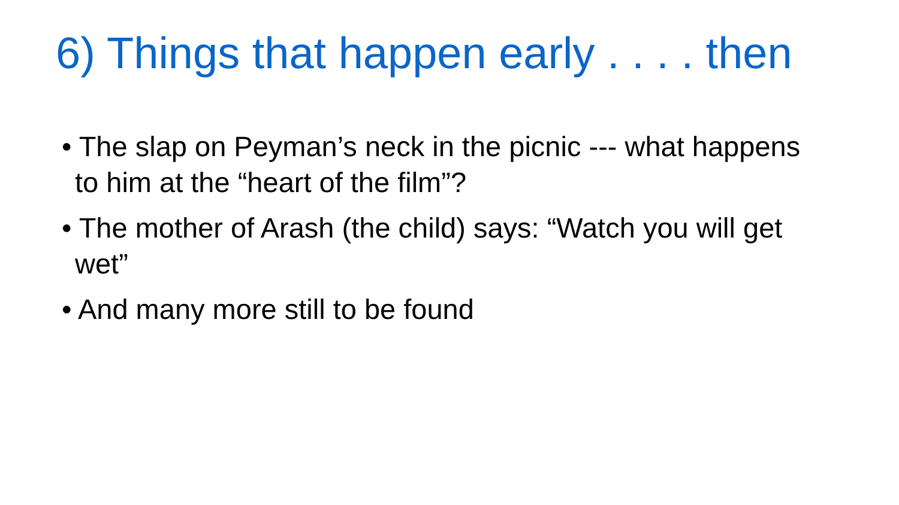6) Things that happen early . . . . then
• The slap on Peyman’s neck in the picnic --- what happens to him at the “heart of the film”?
• The mother of Arash (the child) says: “Watch you will get wet”
• And many more still to be found